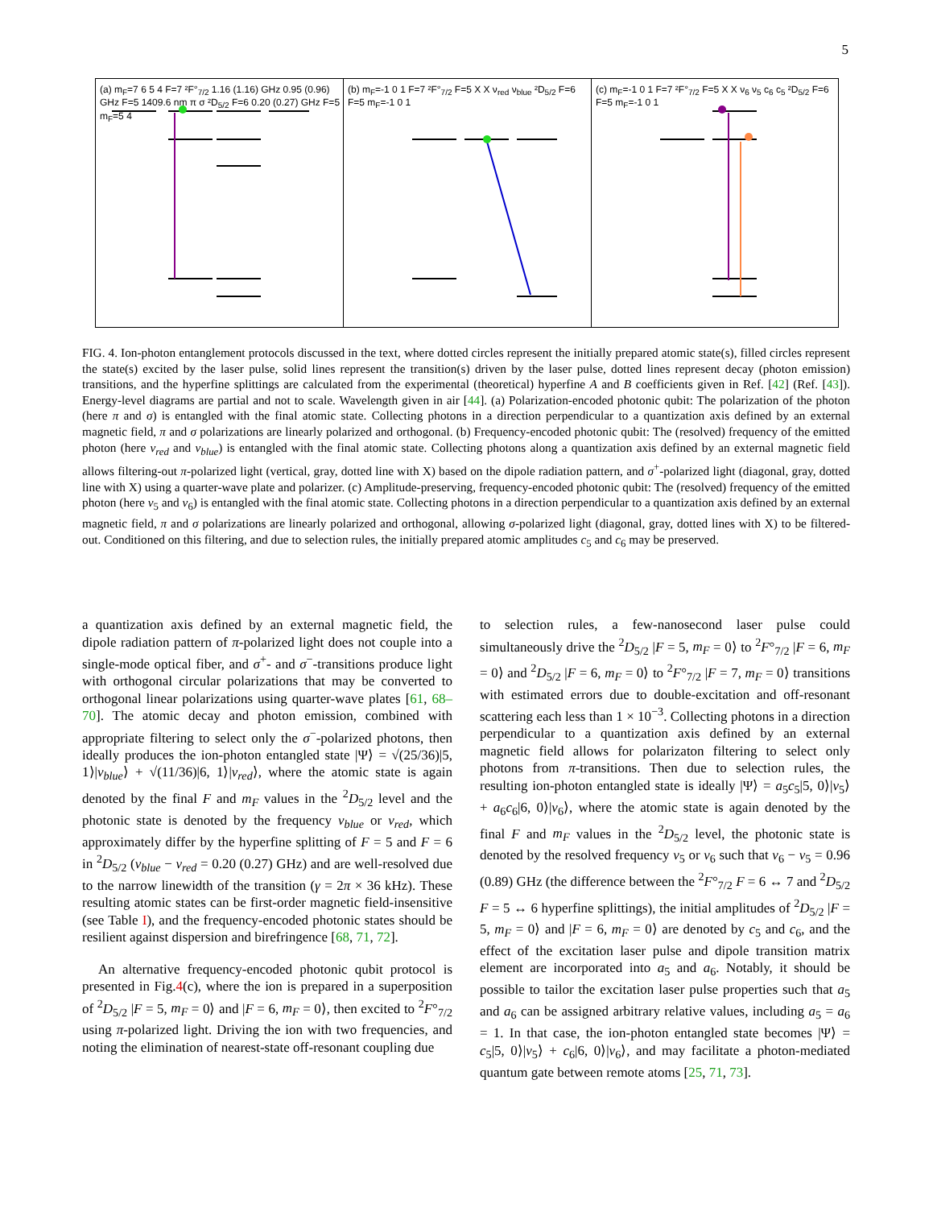5
(a) m<sub>F</sub>=7 6 5 4 F=7 ²F°<sub>7/2</sub> 1.16 (1.16) GHz 0.95 (0.96) GHz F=5 1409.6 nm π σ ²D<sub>5/2</sub> F=6 0.20 (0.27) GHz F=5 m<sub>F</sub>=5 4
(b) m<sub>F</sub>=-1 0 1 F=7 ²F°<sub>7/2</sub> F=5 X X ν<sub>red</sub> ν<sub>blue</sub> ²D<sub>5/2</sub> F=6 F=5 m<sub>F</sub>=-1 0 1
(c) m<sub>F</sub>=-1 0 1 F=7 ²F°<sub>7/2</sub> F=5 X X ν<sub>6</sub> ν<sub>5</sub> c<sub>6</sub> c<sub>5</sub> ²D<sub>5/2</sub> F=6 F=5 m<sub>F</sub>=-1 0 1
FIG. 4. Ion-photon entanglement protocols discussed in the text, where dotted circles represent the initially prepared atomic state(s), filled circles represent the state(s) excited by the laser pulse, solid lines represent the transition(s) driven by the laser pulse, dotted lines represent decay (photon emission) transitions, and the hyperfine splittings are calculated from the experimental (theoretical) hyperfine A and B coefficients given in Ref. [42] (Ref. [43]). Energy-level diagrams are partial and not to scale. Wavelength given in air [44]. (a) Polarization-encoded photonic qubit: The polarization of the photon (here π and σ) is entangled with the final atomic state. Collecting photons in a direction perpendicular to a quantization axis defined by an external magnetic field, π and σ polarizations are linearly polarized and orthogonal. (b) Frequency-encoded photonic qubit: The (resolved) frequency of the emitted photon (here ν<sub>red</sub> and ν<sub>blue</sub>) is entangled with the final atomic state. Collecting photons along a quantization axis defined by an external magnetic field allows filtering-out π-polarized light (vertical, gray, dotted line with X) based on the dipole radiation pattern, and σ<sup>+</sup>-polarized light (diagonal, gray, dotted line with X) using a quarter-wave plate and polarizer. (c) Amplitude-preserving, frequency-encoded photonic qubit: The (resolved) frequency of the emitted photon (here ν<sub>5</sub> and ν<sub>6</sub>) is entangled with the final atomic state. Collecting photons in a direction perpendicular to a quantization axis defined by an external magnetic field, π and σ polarizations are linearly polarized and orthogonal, allowing σ-polarized light (diagonal, gray, dotted lines with X) to be filtered-out. Conditioned on this filtering, and due to selection rules, the initially prepared atomic amplitudes c<sub>5</sub> and c<sub>6</sub> may be preserved.
a quantization axis defined by an external magnetic field, the dipole radiation pattern of π-polarized light does not couple into a single-mode optical fiber, and σ<sup>+</sup>- and σ<sup>−</sup>-transitions produce light with orthogonal circular polarizations that may be converted to orthogonal linear polarizations using quarter-wave plates [61, 68–70]. The atomic decay and photon emission, combined with appropriate filtering to select only the σ<sup>−</sup>-polarized photons, then ideally produces the ion-photon entangled state |Ψ⟩ = √(25/36)|5, 1⟩|ν<sub>blue</sub>⟩ + √(11/36)|6, 1⟩|ν<sub>red</sub>⟩, where the atomic state is again denoted by the final F and m<sub>F</sub> values in the <sup>2</sup>D<sub>5/2</sub> level and the photonic state is denoted by the frequency ν<sub>blue</sub> or ν<sub>red</sub>, which approximately differ by the hyperfine splitting of F = 5 and F = 6 in <sup>2</sup>D<sub>5/2</sub> (ν<sub>blue</sub> − ν<sub>red</sub> = 0.20 (0.27) GHz) and are well-resolved due to the narrow linewidth of the transition (γ = 2π × 36 kHz). These resulting atomic states can be first-order magnetic field-insensitive (see Table I), and the frequency-encoded photonic states should be resilient against dispersion and birefringence [68, 71, 72].
An alternative frequency-encoded photonic qubit protocol is presented in Fig.4(c), where the ion is prepared in a superposition of <sup>2</sup>D<sub>5/2</sub> |F = 5, m<sub>F</sub> = 0⟩ and |F = 6, m<sub>F</sub> = 0⟩, then excited to <sup>2</sup>F°<sub>7/2</sub> using π-polarized light. Driving the ion with two frequencies, and noting the elimination of nearest-state off-resonant coupling due
to selection rules, a few-nanosecond laser pulse could simultaneously drive the <sup>2</sup>D<sub>5/2</sub> |F = 5, m<sub>F</sub> = 0⟩ to <sup>2</sup>F°<sub>7/2</sub> |F = 6, m<sub>F</sub> = 0⟩ and <sup>2</sup>D<sub>5/2</sub> |F = 6, m<sub>F</sub> = 0⟩ to <sup>2</sup>F°<sub>7/2</sub> |F = 7, m<sub>F</sub> = 0⟩ transitions with estimated errors due to double-excitation and off-resonant scattering each less than 1 × 10<sup>−3</sup>. Collecting photons in a direction perpendicular to a quantization axis defined by an external magnetic field allows for polarizaton filtering to select only photons from π-transitions. Then due to selection rules, the resulting ion-photon entangled state is ideally |Ψ⟩ = a<sub>5</sub>c<sub>5</sub>|5, 0⟩|ν<sub>5</sub>⟩ + a<sub>6</sub>c<sub>6</sub>|6, 0⟩|ν<sub>6</sub>⟩, where the atomic state is again denoted by the final F and m<sub>F</sub> values in the <sup>2</sup>D<sub>5/2</sub> level, the photonic state is denoted by the resolved frequency ν<sub>5</sub> or ν<sub>6</sub> such that ν<sub>6</sub> − ν<sub>5</sub> = 0.96 (0.89) GHz (the difference between the <sup>2</sup>F°<sub>7/2</sub> F = 6 ↔ 7 and <sup>2</sup>D<sub>5/2</sub> F = 5 ↔ 6 hyperfine splittings), the initial amplitudes of <sup>2</sup>D<sub>5/2</sub> |F = 5, m<sub>F</sub> = 0⟩ and |F = 6, m<sub>F</sub> = 0⟩ are denoted by c<sub>5</sub> and c<sub>6</sub>, and the effect of the excitation laser pulse and dipole transition matrix element are incorporated into a<sub>5</sub> and a<sub>6</sub>. Notably, it should be possible to tailor the excitation laser pulse properties such that a<sub>5</sub> and a<sub>6</sub> can be assigned arbitrary relative values, including a<sub>5</sub> = a<sub>6</sub> = 1. In that case, the ion-photon entangled state becomes |Ψ⟩ = c<sub>5</sub>|5, 0⟩|ν<sub>5</sub>⟩ + c<sub>6</sub>|6, 0⟩|ν<sub>6</sub>⟩, and may facilitate a photon-mediated quantum gate between remote atoms [25, 71, 73].